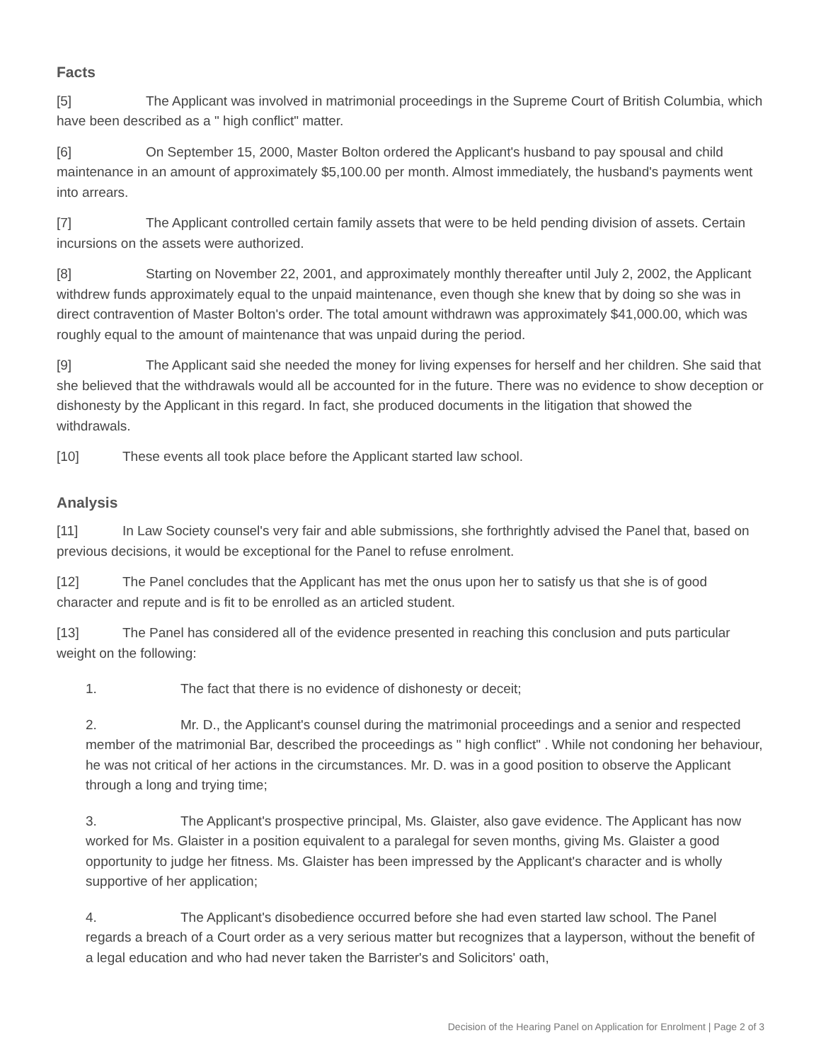Facts
[5] The Applicant was involved in matrimonial proceedings in the Supreme Court of British Columbia, which have been described as a " high conflict" matter.
[6] On September 15, 2000, Master Bolton ordered the Applicant's husband to pay spousal and child maintenance in an amount of approximately $5,100.00 per month. Almost immediately, the husband's payments went into arrears.
[7] The Applicant controlled certain family assets that were to be held pending division of assets. Certain incursions on the assets were authorized.
[8] Starting on November 22, 2001, and approximately monthly thereafter until July 2, 2002, the Applicant withdrew funds approximately equal to the unpaid maintenance, even though she knew that by doing so she was in direct contravention of Master Bolton's order. The total amount withdrawn was approximately $41,000.00, which was roughly equal to the amount of maintenance that was unpaid during the period.
[9] The Applicant said she needed the money for living expenses for herself and her children. She said that she believed that the withdrawals would all be accounted for in the future. There was no evidence to show deception or dishonesty by the Applicant in this regard. In fact, she produced documents in the litigation that showed the withdrawals.
[10] These events all took place before the Applicant started law school.
Analysis
[11] In Law Society counsel's very fair and able submissions, she forthrightly advised the Panel that, based on previous decisions, it would be exceptional for the Panel to refuse enrolment.
[12] The Panel concludes that the Applicant has met the onus upon her to satisfy us that she is of good character and repute and is fit to be enrolled as an articled student.
[13] The Panel has considered all of the evidence presented in reaching this conclusion and puts particular weight on the following:
1. The fact that there is no evidence of dishonesty or deceit;
2. Mr. D., the Applicant's counsel during the matrimonial proceedings and a senior and respected member of the matrimonial Bar, described the proceedings as " high conflict" . While not condoning her behaviour, he was not critical of her actions in the circumstances. Mr. D. was in a good position to observe the Applicant through a long and trying time;
3. The Applicant's prospective principal, Ms. Glaister, also gave evidence. The Applicant has now worked for Ms. Glaister in a position equivalent to a paralegal for seven months, giving Ms. Glaister a good opportunity to judge her fitness. Ms. Glaister has been impressed by the Applicant's character and is wholly supportive of her application;
4. The Applicant's disobedience occurred before she had even started law school. The Panel regards a breach of a Court order as a very serious matter but recognizes that a layperson, without the benefit of a legal education and who had never taken the Barrister's and Solicitors' oath,
Decision of the Hearing Panel on Application for Enrolment | Page 2 of 3